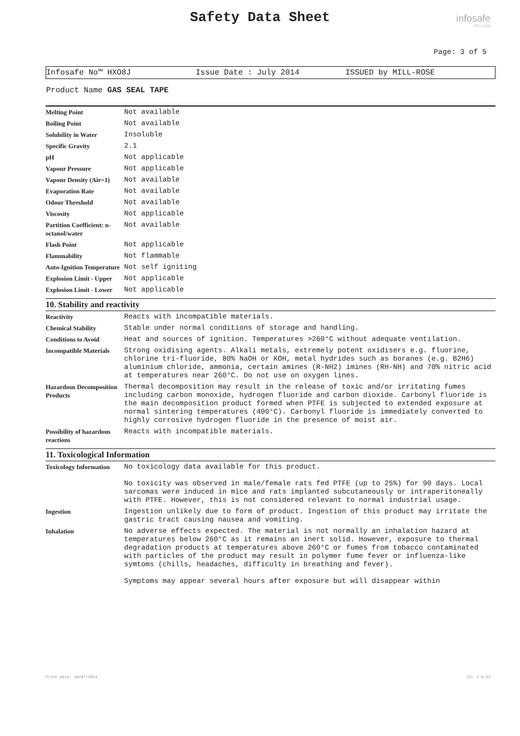Safety Data Sheet
infosafe
CS: 1.9.22
Page: 3 of 5
Infosafe No™ HXO8J Issue Date : July 2014 ISSUED by MILL-ROSE
Product Name GAS SEAL TAPE
| Melting Point | Not available |
| Boiling Point | Not available |
| Solubility in Water | Insoluble |
| Specific Gravity | 2.1 |
| pH | Not applicable |
| Vapour Pressure | Not applicable |
| Vapour Density (Air=1) | Not available |
| Evaporation Rate | Not available |
| Odour Threshold | Not available |
| Viscosity | Not applicable |
| Partition Coefficient: n-octanol/water | Not available |
| Flash Point | Not applicable |
| Flammability | Not flammable |
| Auto-Ignition Temperature | Not self igniting |
| Explosion Limit - Upper | Not applicable |
| Explosion Limit - Lower | Not applicable |
10. Stability and reactivity
| Reactivity | Reacts with incompatible materials. |
| Chemical Stability | Stable under normal conditions of storage and handling. |
| Conditions to Avoid | Heat and sources of ignition. Temperatures >260°C without adequate ventilation. |
| Incompatible Materials | Strong oxidising agents. Alkali metals, extremely potent oxidisers e.g. fluorine, chlorine tri-fluoride, 80% NaOH or KOH, metal hydrides such as boranes (e.g. B2H6) aluminium chloride, ammonia, certain amines (R-NH2) imines (RH-NH) and 70% nitric acid at temperatures near 260°C. Do not use on oxygen lines. |
| Hazardous Decomposition Products | Thermal decomposition may result in the release of toxic and/or irritating fumes including carbon monoxide, hydrogen fluoride and carbon dioxide. Carbonyl fluoride is the main decomposition product formed when PTFE is subjected to extended exposure at normal sintering temperatures (400°C). Carbonyl fluoride is immediately converted to highly corrosive hydrogen fluoride in the presence of moist air. |
| Possibility of hazardous reactions | Reacts with incompatible materials. |
11. Toxicological Information
| Toxicology Information | No toxicology data available for this product. No toxicity was observed in male/female rats fed PTFE (up to 25%) for 90 days. Local sarcomas were induced in mice and rats implanted subcutaneously or intraperitoneally with PTFE. However, this is not considered relevant to normal industrial usage. |
| Ingestion | Ingestion unlikely due to form of product. Ingestion of this product may irritate the gastric tract causing nausea and vomiting. |
| Inhalation | No adverse effects expected. The material is not normally an inhalation hazard at temperatures below 260°C as it remains an inert solid. However, exposure to thermal degradation products at temperatures above 260°C or fumes from tobacco contaminated with particles of the product may result in polymer fume fever or influenza-like symtoms (chills, headaches, difficulty in breathing and fever). Symptoms may appear several hours after exposure but will disappear within |
Print Date: 10/07/2014 CS: 1.9.22